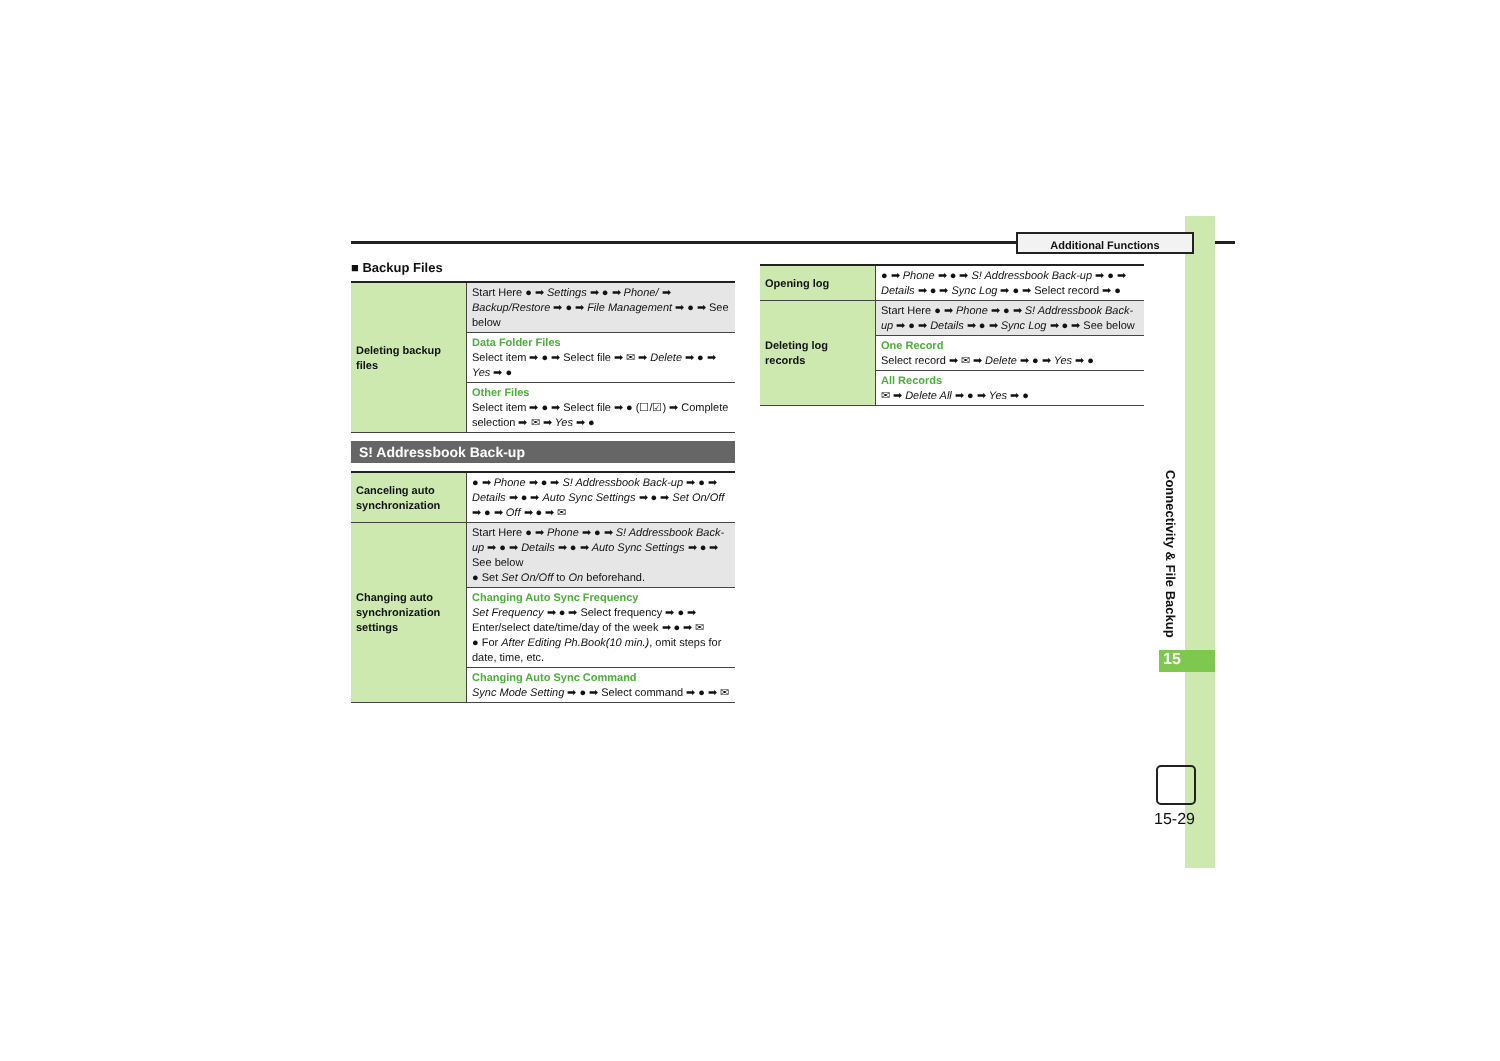Additional Functions
■ Backup Files
| Deleting backup files | Start Here ● ➡ Settings ➡ ● ➡ Phone/ ➡ Backup/Restore ➡ ● ➡ File Management ➡ ● ➡ See below |
| | Data Folder Files Select item ➡ ● ➡ Select file ➡ ✉ ➡ Delete ➡ ● ➡ Yes ➡ ● |
| | Other Files Select item ➡ ● ➡ Select file ➡ ● (☐/☑) ➡ Complete selection ➡ ✉ ➡ Yes ➡ ● |
S! Addressbook Back-up
| Canceling auto synchronization | ● ➡ Phone ➡ ● ➡ S! Addressbook Back-up ➡ ● ➡ Details ➡ ● ➡ Auto Sync Settings ➡ ● ➡ Set On/Off ➡ ● ➡ Off ➡ ● ➡ ✉ |
| Changing auto synchronization settings | Start Here ● ➡ Phone ➡ ● ➡ S! Addressbook Back-up ➡ ● ➡ Details ➡ ● ➡ Auto Sync Settings ➡ ● ➡ See below ● Set Set On/Off to On beforehand. |
| | Changing Auto Sync Frequency Set Frequency ➡ ● ➡ Select frequency ➡ ● ➡ Enter/select date/time/day of the week ➡ ● ➡ ✉ ● For After Editing Ph.Book(10 min.) , omit steps for date, time, etc. |
| | Changing Auto Sync Command Sync Mode Setting ➡ ● ➡ Select command ➡ ● ➡ ✉ |
| Opening log | ● ➡ Phone ➡ ● ➡ S! Addressbook Back-up ➡ ● ➡ Details ➡ ● ➡ Sync Log ➡ ● ➡ Select record ➡ ● |
| Deleting log records | Start Here ● ➡ Phone ➡ ● ➡ S! Addressbook Back-up ➡ ● ➡ Details ➡ ● ➡ Sync Log ➡ ● ➡ See below |
| | One Record Select record ➡ ✉ ➡ Delete ➡ ● ➡ Yes ➡ ● |
| | All Records ✉ ➡ Delete All ➡ ● ➡ Yes ➡ ● |
Connectivity & File Backup
15
15-29